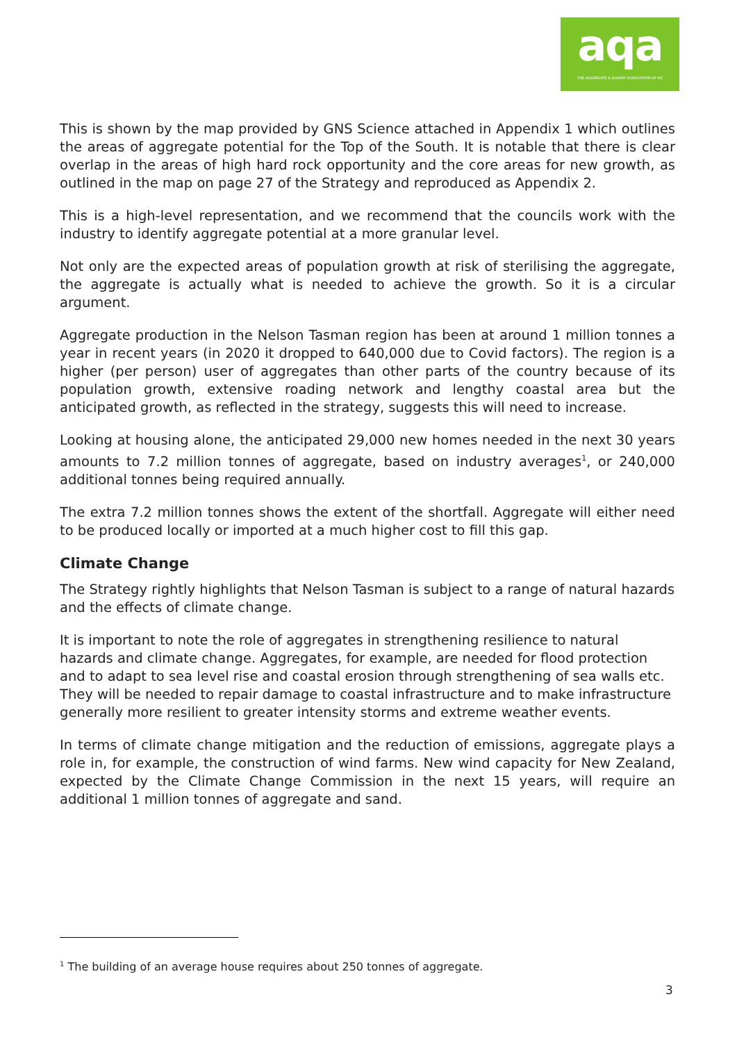aqa
THE AGGREGATE & QUARRY ASSOCIATION OF NZ
This is shown by the map provided by GNS Science attached in Appendix 1 which outlines the areas of aggregate potential for the Top of the South. It is notable that there is clear overlap in the areas of high hard rock opportunity and the core areas for new growth, as outlined in the map on page 27 of the Strategy and reproduced as Appendix 2.
This is a high-level representation, and we recommend that the councils work with the industry to identify aggregate potential at a more granular level.
Not only are the expected areas of population growth at risk of sterilising the aggregate, the aggregate is actually what is needed to achieve the growth. So it is a circular argument.
Aggregate production in the Nelson Tasman region has been at around 1 million tonnes a year in recent years (in 2020 it dropped to 640,000 due to Covid factors). The region is a higher (per person) user of aggregates than other parts of the country because of its population growth, extensive roading network and lengthy coastal area but the anticipated growth, as reflected in the strategy, suggests this will need to increase.
Looking at housing alone, the anticipated 29,000 new homes needed in the next 30 years amounts to 7.2 million tonnes of aggregate, based on industry averages<sup>1</sup>, or 240,000 additional tonnes being required annually.
The extra 7.2 million tonnes shows the extent of the shortfall. Aggregate will either need to be produced locally or imported at a much higher cost to fill this gap.
Climate Change
The Strategy rightly highlights that Nelson Tasman is subject to a range of natural hazards and the effects of climate change.
It is important to note the role of aggregates in strengthening resilience to natural hazards and climate change. Aggregates, for example, are needed for flood protection and to adapt to sea level rise and coastal erosion through strengthening of sea walls etc. They will be needed to repair damage to coastal infrastructure and to make infrastructure generally more resilient to greater intensity storms and extreme weather events.
In terms of climate change mitigation and the reduction of emissions, aggregate plays a role in, for example, the construction of wind farms. New wind capacity for New Zealand, expected by the Climate Change Commission in the next 15 years, will require an additional 1 million tonnes of aggregate and sand.
<sup>1</sup> The building of an average house requires about 250 tonnes of aggregate.
3